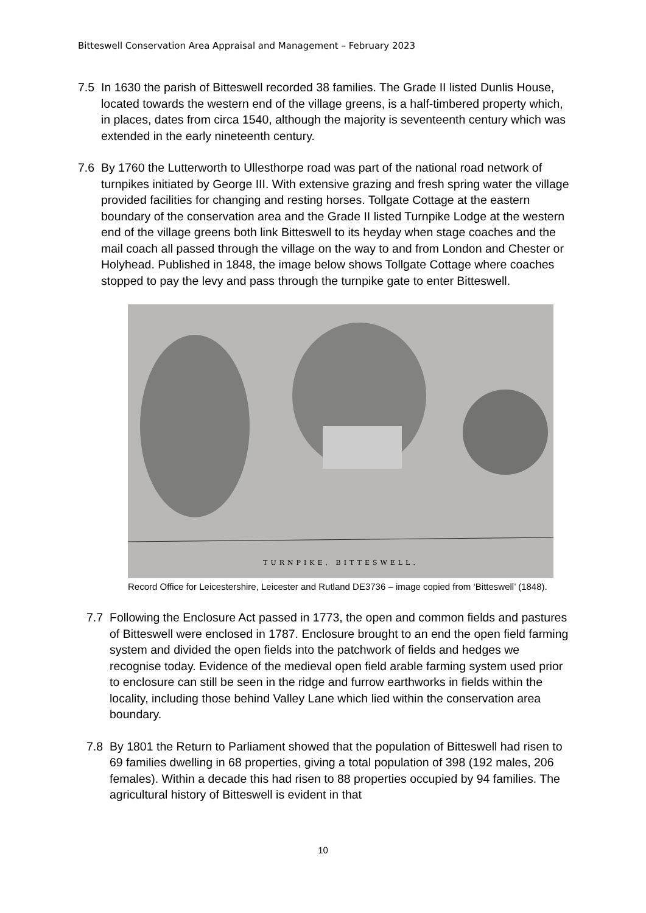Bitteswell Conservation Area Appraisal and Management – February 2023
7.5 In 1630 the parish of Bitteswell recorded 38 families. The Grade II listed Dunlis House, located towards the western end of the village greens, is a half-timbered property which, in places, dates from circa 1540, although the majority is seventeenth century which was extended in the early nineteenth century.
7.6 By 1760 the Lutterworth to Ullesthorpe road was part of the national road network of turnpikes initiated by George III. With extensive grazing and fresh spring water the village provided facilities for changing and resting horses. Tollgate Cottage at the eastern boundary of the conservation area and the Grade II listed Turnpike Lodge at the western end of the village greens both link Bitteswell to its heyday when stage coaches and the mail coach all passed through the village on the way to and from London and Chester or Holyhead. Published in 1848, the image below shows Tollgate Cottage where coaches stopped to pay the levy and pass through the turnpike gate to enter Bitteswell.
TURNPIKE, BITTESWELL.
Record Office for Leicestershire, Leicester and Rutland DE3736 – image copied from ‘Bitteswell’ (1848).
7.7 Following the Enclosure Act passed in 1773, the open and common fields and pastures of Bitteswell were enclosed in 1787. Enclosure brought to an end the open field farming system and divided the open fields into the patchwork of fields and hedges we recognise today. Evidence of the medieval open field arable farming system used prior to enclosure can still be seen in the ridge and furrow earthworks in fields within the locality, including those behind Valley Lane which lied within the conservation area boundary.
7.8 By 1801 the Return to Parliament showed that the population of Bitteswell had risen to 69 families dwelling in 68 properties, giving a total population of 398 (192 males, 206 females). Within a decade this had risen to 88 properties occupied by 94 families. The agricultural history of Bitteswell is evident in that
10